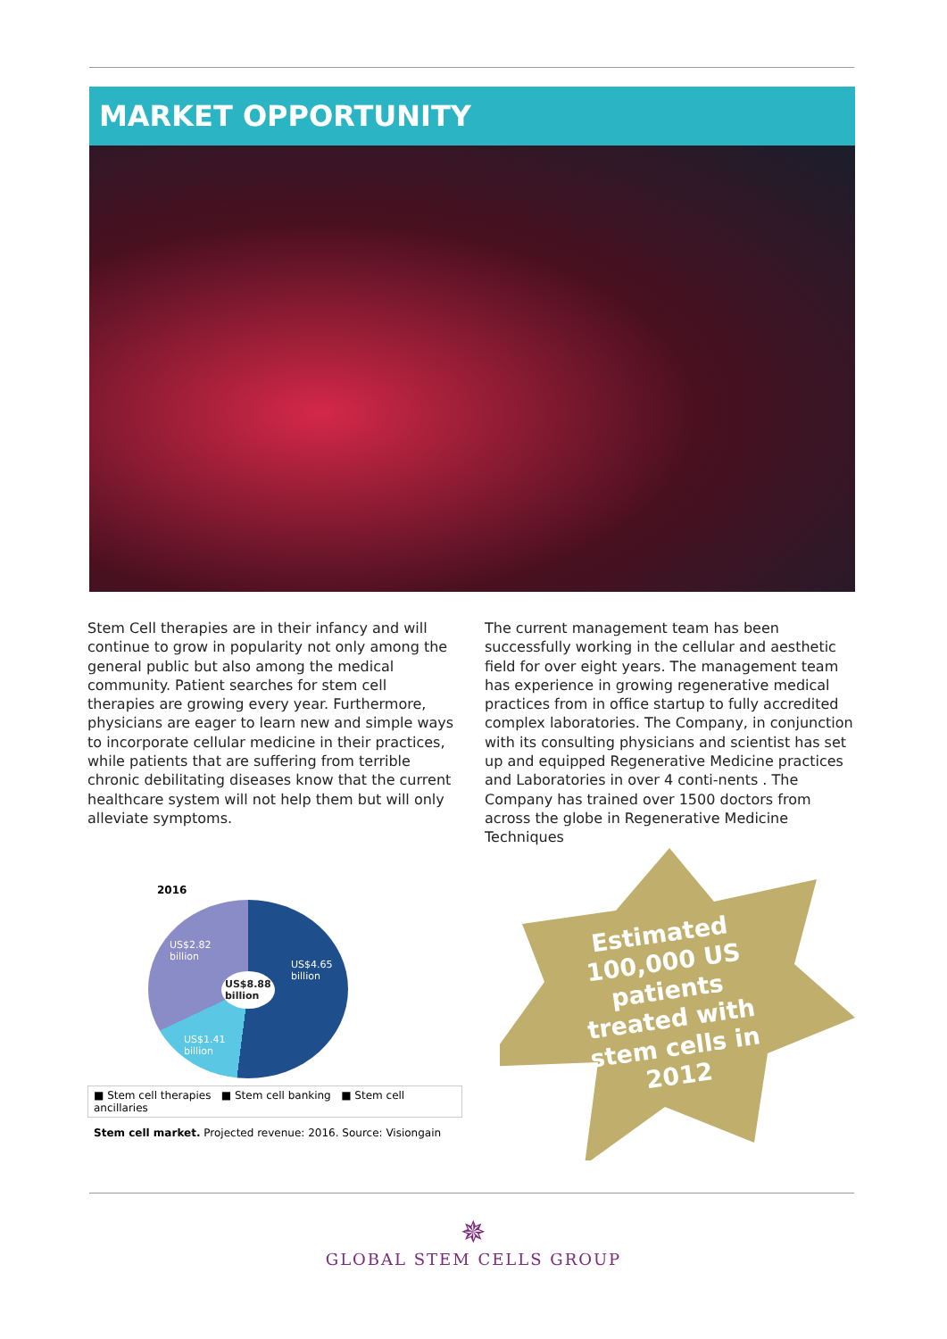MARKET OPPORTUNITY
Stem Cell therapies are in their infancy and will continue to grow in popularity not only among the general public but also among the medical community. Patient searches for stem cell therapies are growing every year. Furthermore, physicians are eager to learn new and simple ways to incorporate cellular medicine in their practices, while patients that are suffering from terrible chronic debilitating diseases know that the current healthcare system will not help them but will only alleviate symptoms.
The current management team has been successfully working in the cellular and aesthetic field for over eight years. The management team has experience in growing regenerative medical practices from in office startup to fully accredited complex laboratories. The Company, in conjunction with its consulting physicians and scientist has set up and equipped Regenerative Medicine practices and Laboratories in over 4 conti-nents . The Company has trained over 1500 doctors from across the globe in Regenerative Medicine Techniques
2016
US$2.82
billion
US$4.65
billion US$8.88
billion
US$1.41
billion
■ Stem cell therapies ■ Stem cell banking ■ Stem cell ancillaries
Stem cell market. Projected revenue: 2016. Source: Visiongain
Estimated 100,000 US patients treated with stem cells in 2012
✵
GLOBAL STEM CELLS GROUP